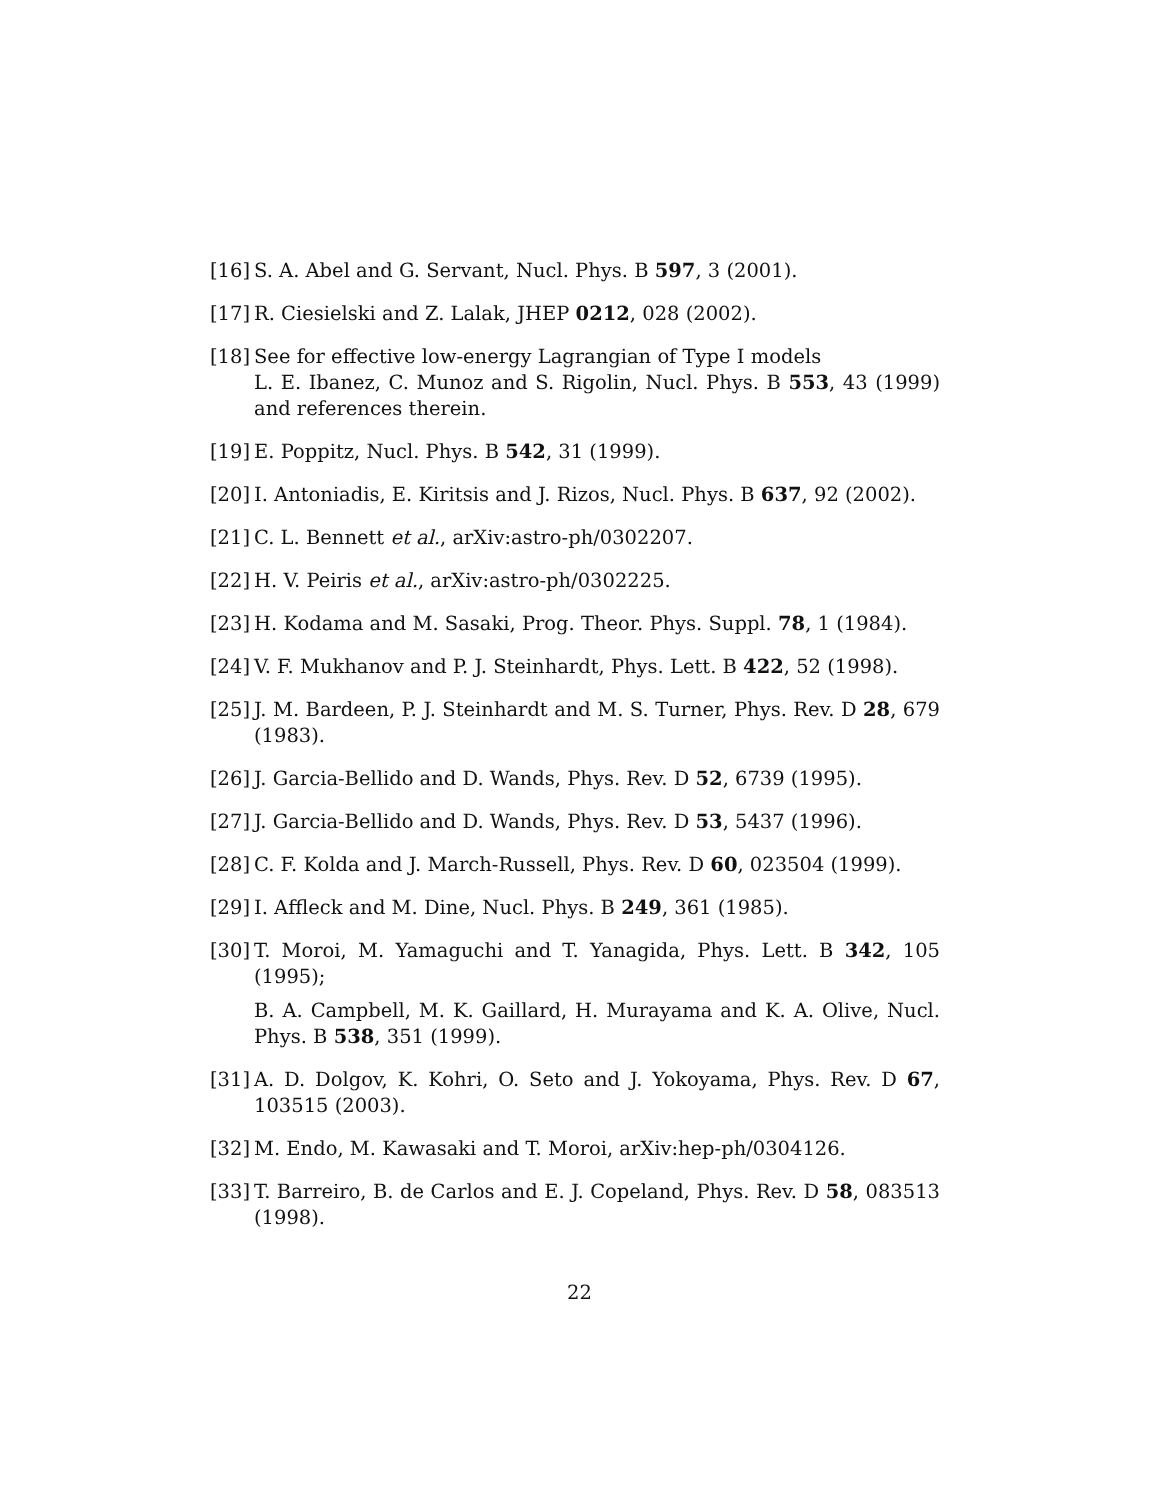[16] S. A. Abel and G. Servant, Nucl. Phys. B 597, 3 (2001).
[17] R. Ciesielski and Z. Lalak, JHEP 0212, 028 (2002).
[18] See for effective low-energy Lagrangian of Type I models
L. E. Ibanez, C. Munoz and S. Rigolin, Nucl. Phys. B 553, 43 (1999) and references therein.
[19] E. Poppitz, Nucl. Phys. B 542, 31 (1999).
[20] I. Antoniadis, E. Kiritsis and J. Rizos, Nucl. Phys. B 637, 92 (2002).
[21] C. L. Bennett et al., arXiv:astro-ph/0302207.
[22] H. V. Peiris et al., arXiv:astro-ph/0302225.
[23] H. Kodama and M. Sasaki, Prog. Theor. Phys. Suppl. 78, 1 (1984).
[24] V. F. Mukhanov and P. J. Steinhardt, Phys. Lett. B 422, 52 (1998).
[25] J. M. Bardeen, P. J. Steinhardt and M. S. Turner, Phys. Rev. D 28, 679 (1983).
[26] J. Garcia-Bellido and D. Wands, Phys. Rev. D 52, 6739 (1995).
[27] J. Garcia-Bellido and D. Wands, Phys. Rev. D 53, 5437 (1996).
[28] C. F. Kolda and J. March-Russell, Phys. Rev. D 60, 023504 (1999).
[29] I. Affleck and M. Dine, Nucl. Phys. B 249, 361 (1985).
[30]
T. Moroi, M. Yamaguchi and T. Yanagida, Phys. Lett. B 342, 105 (1995);
B. A. Campbell, M. K. Gaillard, H. Murayama and K. A. Olive, Nucl. Phys. B 538, 351 (1999).
[31] A. D. Dolgov, K. Kohri, O. Seto and J. Yokoyama, Phys. Rev. D 67, 103515 (2003).
[32] M. Endo, M. Kawasaki and T. Moroi, arXiv:hep-ph/0304126.
[33] T. Barreiro, B. de Carlos and E. J. Copeland, Phys. Rev. D 58, 083513 (1998).
22